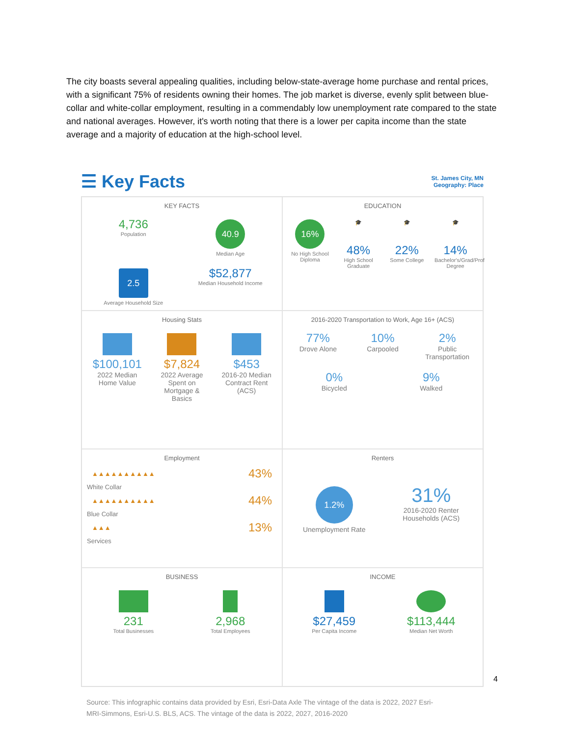The city boasts several appealing qualities, including below-state-average home purchase and rental prices, with a significant 75% of residents owning their homes. The job market is diverse, evenly split between blue-collar and white-collar employment, resulting in a commendably low unemployment rate compared to the state and national averages. However, it's worth noting that there is a lower per capita income than the state average and a majority of education at the high-school level.
☰ Key Facts
St. James City, MN
Geography: Place
KEY FACTS
4,736
Population
40.9
Median Age
2.5
Average Household Size
$52,877
Median Household Income
EDUCATION
16%
No High School Diploma
🎓
48%
High School Graduate
🎓
22%
Some College
🎓
14%
Bachelor's/Grad/Prof Degree
Housing Stats
$100,101
2022 Median Home Value
$7,824
2022 Average Spent on Mortgage & Basics
$453
2016-20 Median Contract Rent (ACS)
2016-2020 Transportation to Work, Age 16+ (ACS)
77%
Drove Alone
10%
Carpooled
2%
Public Transportation
0%
Bicycled
9%
Walked
Employment
▲▲▲▲▲▲▲▲▲▲ 43%
White Collar
▲▲▲▲▲▲▲▲▲▲ 44%
Blue Collar
▲▲▲ 13%
Services
Renters
1.2%
Unemployment Rate
31%
2016-2020 Renter Households (ACS)
BUSINESS
231
Total Businesses
2,968
Total Employees
INCOME
$27,459
Per Capita Income
$113,444
Median Net Worth
4
Source: This infographic contains data provided by Esri, Esri-Data Axle The vintage of the data is 2022, 2027 Esri-MRI-Simmons, Esri-U.S. BLS, ACS. The vintage of the data is 2022, 2027, 2016-2020